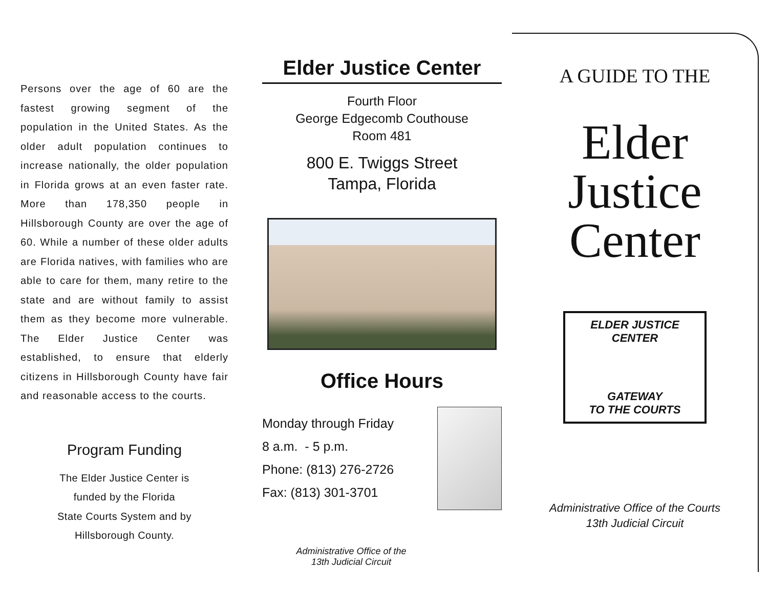Persons over the age of 60 are the fastest growing segment of the population in the United States. As the older adult population continues to increase nationally, the older population in Florida grows at an even faster rate. More than 178,350 people in Hillsborough County are over the age of 60. While a number of these older adults are Florida natives, with families who are able to care for them, many retire to the state and are without family to assist them as they become more vulnerable. The Elder Justice Center was established, to ensure that elderly citizens in Hillsborough County have fair and reasonable access to the courts.
Program Funding
The Elder Justice Center is
funded by the Florida
State Courts System and by
Hillsborough County.
Elder Justice Center
Fourth Floor
George Edgecomb Couthouse
Room 481
800 E. Twiggs Street
Tampa, Florida
Office Hours
Monday through Friday
8 a.m. - 5 p.m.
Phone: (813) 276-2726
Fax: (813) 301-3701
Administrative Office of the
13th Judicial Circuit
A GUIDE TO THE
Elder
Justice
Center
ELDER JUSTICE CENTER
GATEWAY
TO THE COURTS
Administrative Office of the Courts
13th Judicial Circuit